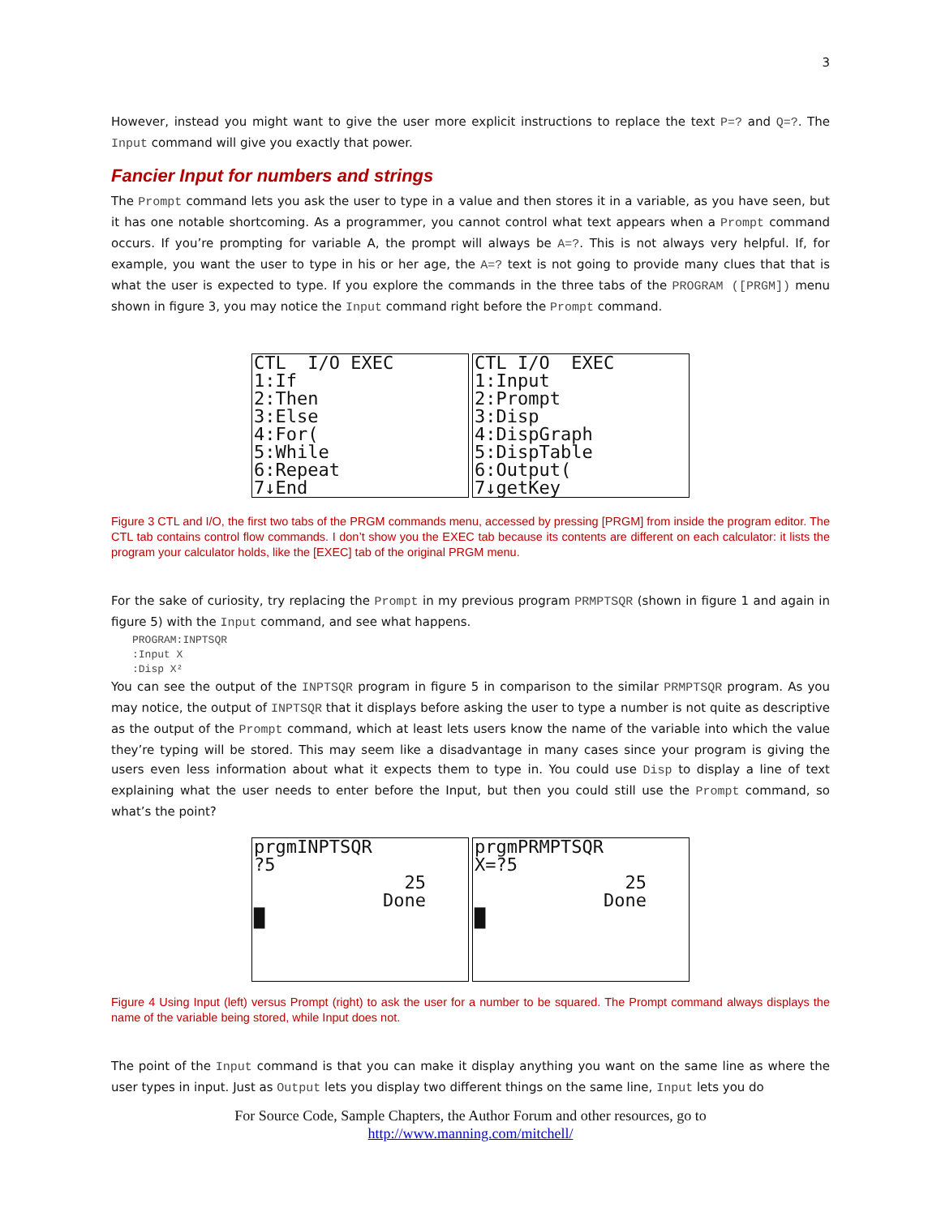3
However, instead you might want to give the user more explicit instructions to replace the text P=? and Q=?. The Input command will give you exactly that power.
Fancier Input for numbers and strings
The Prompt command lets you ask the user to type in a value and then stores it in a variable, as you have seen, but it has one notable shortcoming. As a programmer, you cannot control what text appears when a Prompt command occurs. If you’re prompting for variable A, the prompt will always be A=?. This is not always very helpful. If, for example, you want the user to type in his or her age, the A=? text is not going to provide many clues that that is what the user is expected to type. If you explore the commands in the three tabs of the PROGRAM ([PRGM]) menu shown in figure 3, you may notice the Input command right before the Prompt command.
CTL I/O EXEC 1:If 2:Then 3:Else 4:For( 5:While 6:Repeat 7↓End
CTL I/O EXEC 1:Input 2:Prompt 3:Disp 4:DispGraph 5:DispTable 6:Output( 7↓getKey
Figure 3 CTL and I/O, the first two tabs of the PRGM commands menu, accessed by pressing [PRGM] from inside the program editor. The CTL tab contains control flow commands. I don’t show you the EXEC tab because its contents are different on each calculator: it lists the program your calculator holds, like the [EXEC] tab of the original PRGM menu.
For the sake of curiosity, try replacing the Prompt in my previous program PRMPTSQR (shown in figure 1 and again in figure 5) with the Input command, and see what happens.
PROGRAM:INPTSQR
:Input X
:Disp X²
You can see the output of the INPTSQR program in figure 5 in comparison to the similar PRMPTSQR program. As you may notice, the output of INPTSQR that it displays before asking the user to type a number is not quite as descriptive as the output of the Prompt command, which at least lets users know the name of the variable into which the value they’re typing will be stored. This may seem like a disadvantage in many cases since your program is giving the users even less information about what it expects them to type in. You could use Disp to display a line of text explaining what the user needs to enter before the Input, but then you could still use the Prompt command, so what’s the point?
prgmINPTSQR ?5 25 Done █
prgmPRMPTSQR X=?5 25 Done █
Figure 4 Using Input (left) versus Prompt (right) to ask the user for a number to be squared. The Prompt command always displays the name of the variable being stored, while Input does not.
The point of the Input command is that you can make it display anything you want on the same line as where the user types in input. Just as Output lets you display two different things on the same line, Input lets you do
For Source Code, Sample Chapters, the Author Forum and other resources, go to
http://www.manning.com/mitchell/